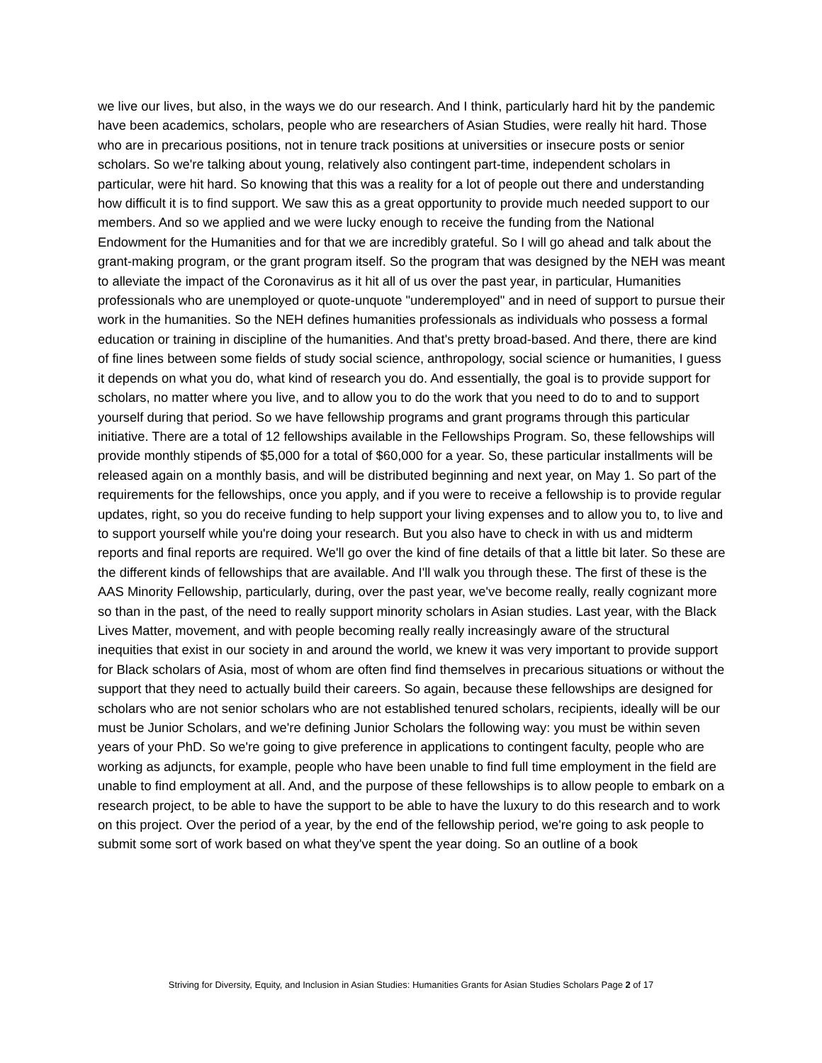we live our lives, but also, in the ways we do our research. And I think, particularly hard hit by the pandemic have been academics, scholars, people who are researchers of Asian Studies, were really hit hard. Those who are in precarious positions, not in tenure track positions at universities or insecure posts or senior scholars. So we're talking about young, relatively also contingent part-time, independent scholars in particular, were hit hard. So knowing that this was a reality for a lot of people out there and understanding how difficult it is to find support. We saw this as a great opportunity to provide much needed support to our members. And so we applied and we were lucky enough to receive the funding from the National Endowment for the Humanities and for that we are incredibly grateful. So I will go ahead and talk about the grant-making program, or the grant program itself. So the program that was designed by the NEH was meant to alleviate the impact of the Coronavirus as it hit all of us over the past year, in particular, Humanities professionals who are unemployed or quote-unquote "underemployed" and in need of support to pursue their work in the humanities. So the NEH defines humanities professionals as individuals who possess a formal education or training in discipline of the humanities. And that's pretty broad-based. And there, there are kind of fine lines between some fields of study social science, anthropology, social science or humanities, I guess it depends on what you do, what kind of research you do. And essentially, the goal is to provide support for scholars, no matter where you live, and to allow you to do the work that you need to do to and to support yourself during that period. So we have fellowship programs and grant programs through this particular initiative. There are a total of 12 fellowships available in the Fellowships Program. So, these fellowships will provide monthly stipends of $5,000 for a total of $60,000 for a year. So, these particular installments will be released again on a monthly basis, and will be distributed beginning and next year, on May 1. So part of the requirements for the fellowships, once you apply, and if you were to receive a fellowship is to provide regular updates, right, so you do receive funding to help support your living expenses and to allow you to, to live and to support yourself while you're doing your research. But you also have to check in with us and midterm reports and final reports are required. We'll go over the kind of fine details of that a little bit later. So these are the different kinds of fellowships that are available. And I'll walk you through these. The first of these is the AAS Minority Fellowship, particularly, during, over the past year, we've become really, really cognizant more so than in the past, of the need to really support minority scholars in Asian studies. Last year, with the Black Lives Matter, movement, and with people becoming really really increasingly aware of the structural inequities that exist in our society in and around the world, we knew it was very important to provide support for Black scholars of Asia, most of whom are often find find themselves in precarious situations or without the support that they need to actually build their careers. So again, because these fellowships are designed for scholars who are not senior scholars who are not established tenured scholars, recipients, ideally will be our must be Junior Scholars, and we're defining Junior Scholars the following way: you must be within seven years of your PhD. So we're going to give preference in applications to contingent faculty, people who are working as adjuncts, for example, people who have been unable to find full time employment in the field are unable to find employment at all. And, and the purpose of these fellowships is to allow people to embark on a research project, to be able to have the support to be able to have the luxury to do this research and to work on this project. Over the period of a year, by the end of the fellowship period, we're going to ask people to submit some sort of work based on what they've spent the year doing. So an outline of a book
Striving for Diversity, Equity, and Inclusion in Asian Studies: Humanities Grants for Asian Studies Scholars Page 2 of 17